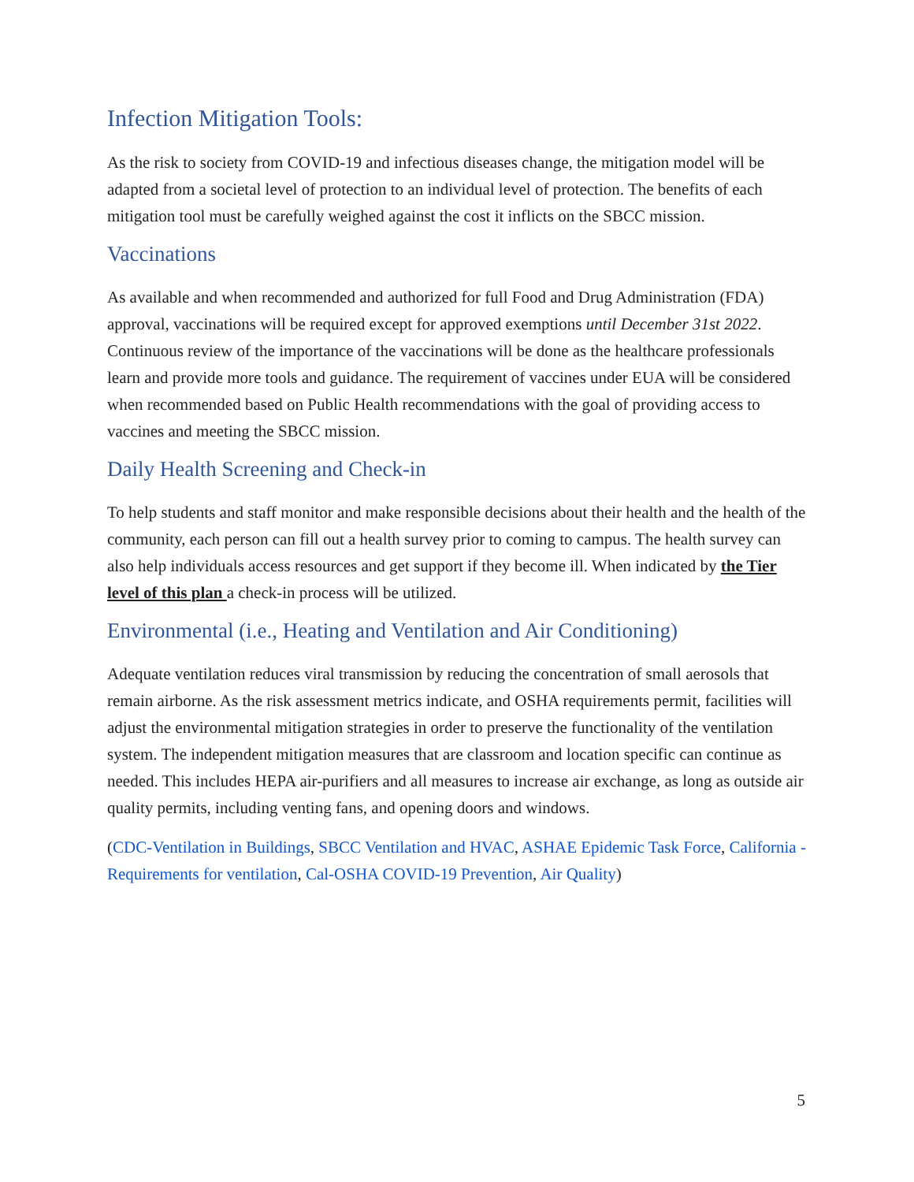Infection Mitigation Tools:
As the risk to society from COVID-19 and infectious diseases change, the mitigation model will be adapted from a societal level of protection to an individual level of protection. The benefits of each mitigation tool must be carefully weighed against the cost it inflicts on the SBCC mission.
Vaccinations
As available and when recommended and authorized for full Food and Drug Administration (FDA) approval, vaccinations will be required except for approved exemptions until December 31st 2022. Continuous review of the importance of the vaccinations will be done as the healthcare professionals learn and provide more tools and guidance. The requirement of vaccines under EUA will be considered when recommended based on Public Health recommendations with the goal of providing access to vaccines and meeting the SBCC mission.
Daily Health Screening and Check-in
To help students and staff monitor and make responsible decisions about their health and the health of the community, each person can fill out a health survey prior to coming to campus. The health survey can also help individuals access resources and get support if they become ill. When indicated by the Tier level of this plan a check-in process will be utilized.
Environmental (i.e., Heating and Ventilation and Air Conditioning)
Adequate ventilation reduces viral transmission by reducing the concentration of small aerosols that remain airborne. As the risk assessment metrics indicate, and OSHA requirements permit, facilities will adjust the environmental mitigation strategies in order to preserve the functionality of the ventilation system. The independent mitigation measures that are classroom and location specific can continue as needed. This includes HEPA air-purifiers and all measures to increase air exchange, as long as outside air quality permits, including venting fans, and opening doors and windows.
(CDC-Ventilation in Buildings, SBCC Ventilation and HVAC, ASHAE Epidemic Task Force, California - Requirements for ventilation, Cal-OSHA COVID-19 Prevention, Air Quality)
5